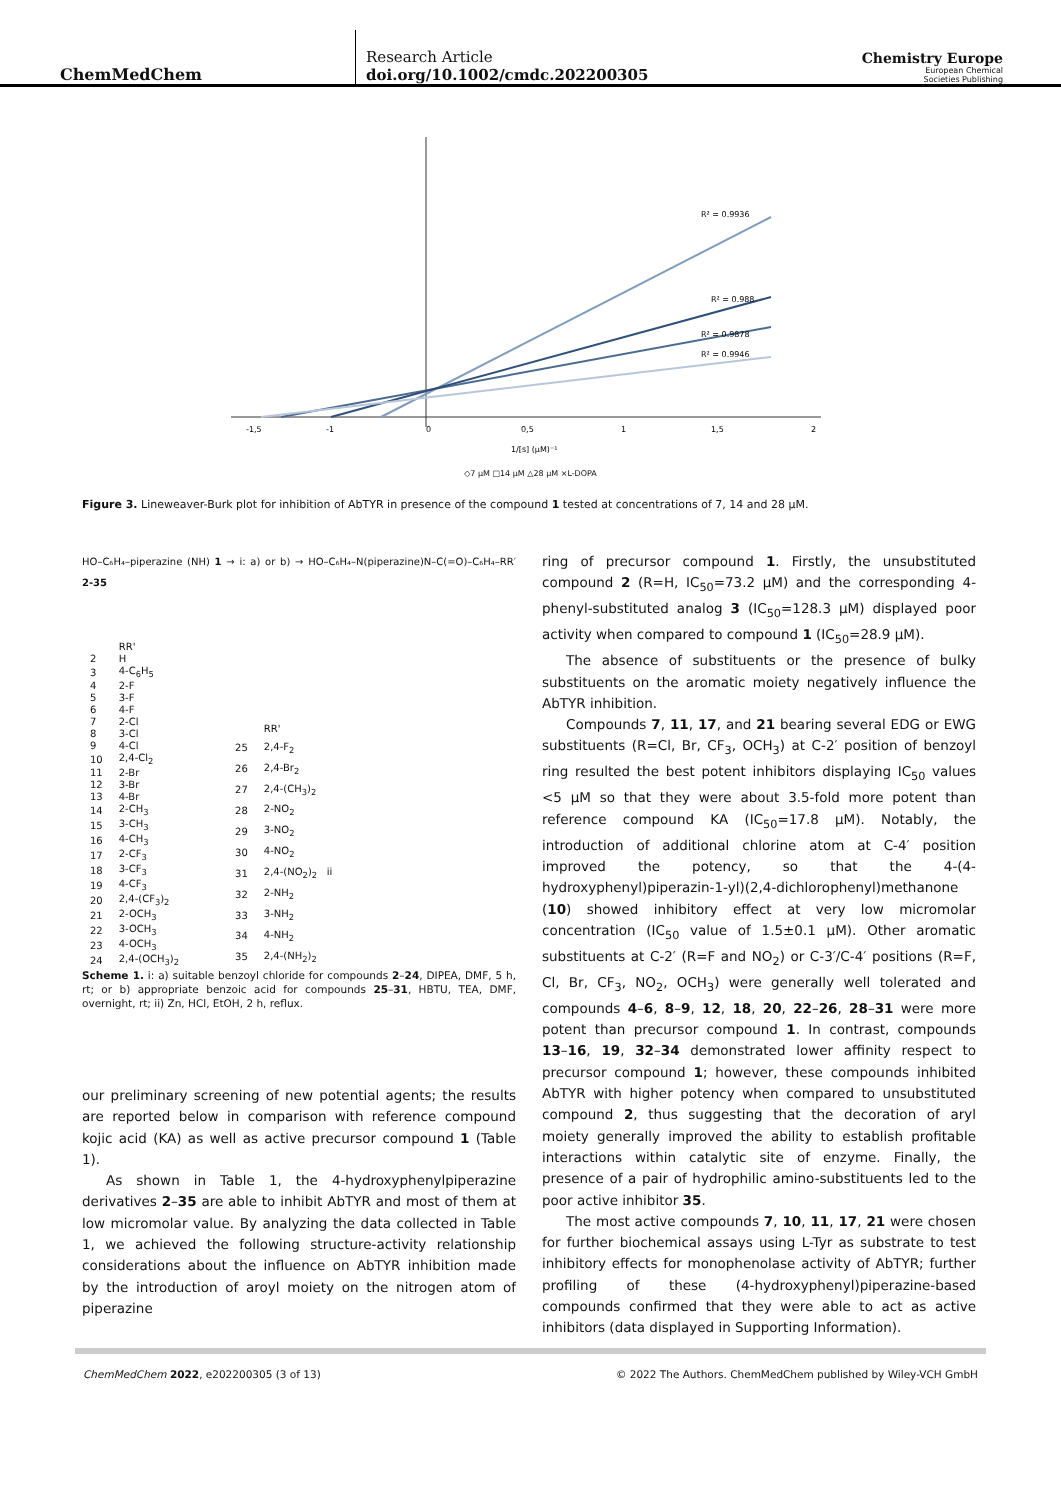ChemMedChem
Research Article
doi.org/10.1002/cmdc.202200305
Chemistry Europe
European Chemical
Societies Publishing
R² = 0.9936
R² = 0.988
R² = 0.9878
R² = 0.9946
-1,5
-1
0
0,5
1
1,5
2
1/[s] (µM)⁻¹
◇7 µM □14 µM △28 µM ×L-DOPA
Figure 3. Lineweaver-Burk plot for inhibition of AbTYR in presence of the compound 1 tested at concentrations of 7, 14 and 28 µM.
HO–C₆H₄–piperazine (NH) 1 → i: a) or b) → HO–C₆H₄–N(piperazine)N–C(=O)–C₆H₄–RR′ 2-35
| | RR' |
| --- | --- |
| 2 | H |
| 3 | 4-C<sub>6</sub>H<sub>5</sub> |
| 4 | 2-F |
| 5 | 3-F |
| 6 | 4-F |
| 7 | 2-Cl |
| 8 | 3-Cl |
| 9 | 4-Cl |
| 10 | 2,4-Cl<sub>2</sub> |
| 11 | 2-Br |
| 12 | 3-Br |
| 13 | 4-Br |
| 14 | 2-CH<sub>3</sub> |
| 15 | 3-CH<sub>3</sub> |
| 16 | 4-CH<sub>3</sub> |
| 17 | 2-CF<sub>3</sub> |
| 18 | 3-CF<sub>3</sub> |
| 19 | 4-CF<sub>3</sub> |
| 20 | 2,4-(CF<sub>3</sub>)<sub>2</sub> |
| 21 | 2-OCH<sub>3</sub> |
| 22 | 3-OCH<sub>3</sub> |
| 23 | 4-OCH<sub>3</sub> |
| 24 | 2,4-(OCH<sub>3</sub>)<sub>2</sub> |
| | RR' |
| --- | --- |
| 25 | 2,4-F<sub>2</sub> |
| 26 | 2,4-Br<sub>2</sub> |
| 27 | 2,4-(CH<sub>3</sub>)<sub>2</sub> |
| 28 | 2-NO<sub>2</sub> |
| 29 | 3-NO<sub>2</sub> |
| 30 | 4-NO<sub>2</sub> |
| 31 | 2,4-(NO<sub>2</sub>)<sub>2</sub> ii |
| 32 | 2-NH<sub>2</sub> |
| 33 | 3-NH<sub>2</sub> |
| 34 | 4-NH<sub>2</sub> |
| 35 | 2,4-(NH<sub>2</sub>)<sub>2</sub> |
Scheme 1. i: a) suitable benzoyl chloride for compounds 2–24, DIPEA, DMF, 5 h, rt; or b) appropriate benzoic acid for compounds 25–31, HBTU, TEA, DMF, overnight, rt; ii) Zn, HCl, EtOH, 2 h, reflux.
our preliminary screening of new potential agents; the results are reported below in comparison with reference compound kojic acid (KA) as well as active precursor compound 1 (Table 1).
As shown in Table 1, the 4-hydroxyphenylpiperazine derivatives 2–35 are able to inhibit AbTYR and most of them at low micromolar value. By analyzing the data collected in Table 1, we achieved the following structure-activity relationship considerations about the influence on AbTYR inhibition made by the introduction of aroyl moiety on the nitrogen atom of piperazine
ring of precursor compound 1. Firstly, the unsubstituted compound 2 (R=H, IC<sub>50</sub>=73.2 µM) and the corresponding 4-phenyl-substituted analog 3 (IC<sub>50</sub>=128.3 µM) displayed poor activity when compared to compound 1 (IC<sub>50</sub>=28.9 µM).
The absence of substituents or the presence of bulky substituents on the aromatic moiety negatively influence the AbTYR inhibition.
Compounds 7, 11, 17, and 21 bearing several EDG or EWG substituents (R=Cl, Br, CF<sub>3</sub>, OCH<sub>3</sub>) at C-2′ position of benzoyl ring resulted the best potent inhibitors displaying IC<sub>50</sub> values <5 µM so that they were about 3.5-fold more potent than reference compound KA (IC<sub>50</sub>=17.8 µM). Notably, the introduction of additional chlorine atom at C-4′ position improved the potency, so that the 4-(4-hydroxyphenyl)piperazin-1-yl)(2,4-dichlorophenyl)methanone (10) showed inhibitory effect at very low micromolar concentration (IC<sub>50</sub> value of 1.5±0.1 µM). Other aromatic substituents at C-2′ (R=F and NO<sub>2</sub>) or C-3′/C-4′ positions (R=F, Cl, Br, CF<sub>3</sub>, NO<sub>2</sub>, OCH<sub>3</sub>) were generally well tolerated and compounds 4–6, 8–9, 12, 18, 20, 22–26, 28–31 were more potent than precursor compound 1. In contrast, compounds 13–16, 19, 32–34 demonstrated lower affinity respect to precursor compound 1; however, these compounds inhibited AbTYR with higher potency when compared to unsubstituted compound 2, thus suggesting that the decoration of aryl moiety generally improved the ability to establish profitable interactions within catalytic site of enzyme. Finally, the presence of a pair of hydrophilic amino-substituents led to the poor active inhibitor 35.
The most active compounds 7, 10, 11, 17, 21 were chosen for further biochemical assays using L-Tyr as substrate to test inhibitory effects for monophenolase activity of AbTYR; further profiling of these (4-hydroxyphenyl)piperazine-based compounds confirmed that they were able to act as active inhibitors (data displayed in Supporting Information).
ChemMedChem 2022, e202200305 (3 of 13) © 2022 The Authors. ChemMedChem published by Wiley-VCH GmbH